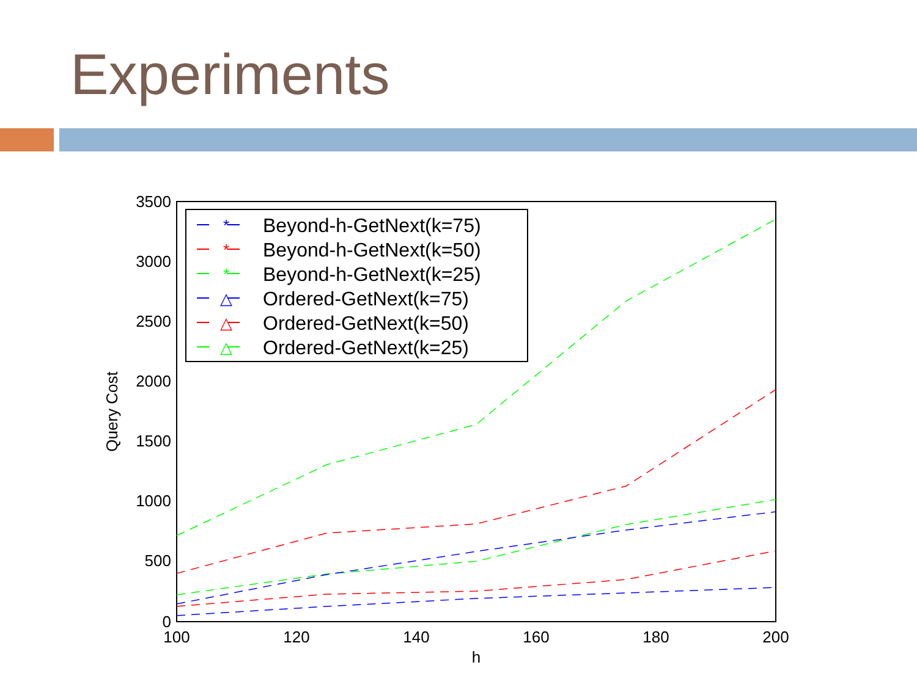Experiments
3500
3000
2500
2000
1500
1000
500
0
100
120
140
160
180
200
h
Query Cost
Beyond-h-GetNext(k=75)
Beyond-h-GetNext(k=50)
Beyond-h-GetNext(k=25)
Ordered-GetNext(k=75)
Ordered-GetNext(k=50)
Ordered-GetNext(k=25)
*
*
*
△
△
△